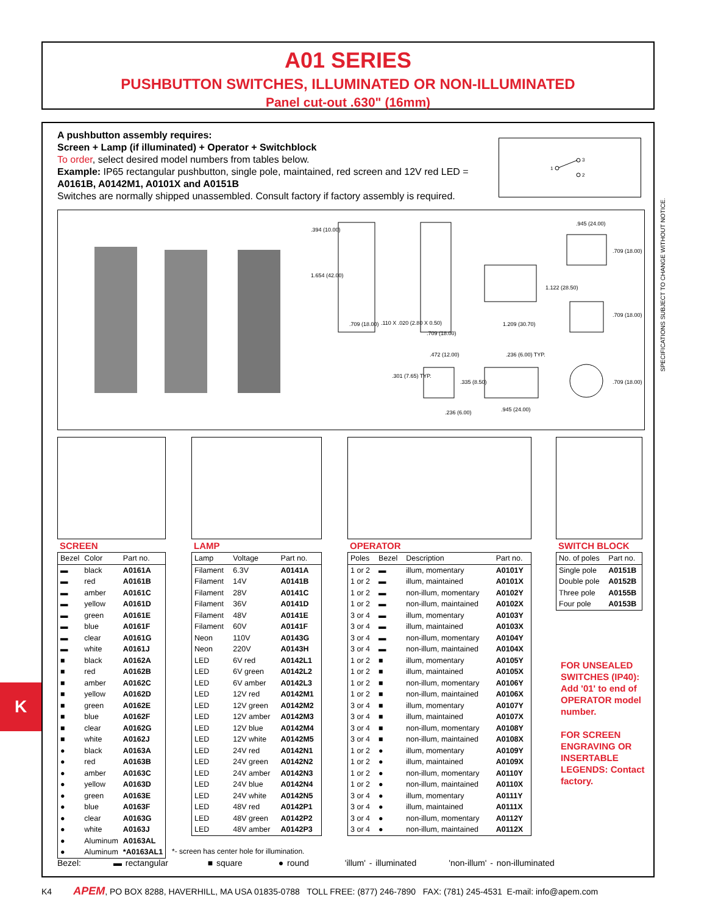A01 SERIES
PUSHBUTTON SWITCHES, ILLUMINATED OR NON-ILLUMINATED
Panel cut-out .630" (16mm)
SPECIFICATIONS SUBJECT TO CHANGE WITHOUT NOTICE.
K
A pushbutton assembly requires:
Screen + Lamp (if illuminated) + Operator + Switchblock
To order, select desired model numbers from tables below.
Example: IP65 rectangular pushbutton, single pole, maintained, red screen and 12V red LED =
A0161B, A0142M1, A0101X and A0151B
Switches are normally shipped unassembled. Consult factory if factory assembly is required.
1
3
2
.394 (10.00)
1.654 (42.00)
.709 (18.00)
.110 X .020 (2.80 X 0.50)
.709 (18.00)
1.122 (28.50)
1.209 (30.70)
.945 (24.00)
.709 (18.00)
.709 (18.00)
.709 (18.00)
.472 (12.00)
.301 (7.65) TYP.
.335 (8.50)
.236 (6.00)
.236 (6.00) TYP.
.945 (24.00)
SCREEN
| Bezel | Color | Part no. |
| --- | --- | --- |
| ▬ | black | A0161A |
| ▬ | red | A0161B |
| ▬ | amber | A0161C |
| ▬ | yellow | A0161D |
| ▬ | green | A0161E |
| ▬ | blue | A0161F |
| ▬ | clear | A0161G |
| ▬ | white | A0161J |
| ■ | black | A0162A |
| ■ | red | A0162B |
| ■ | amber | A0162C |
| ■ | yellow | A0162D |
| ■ | green | A0162E |
| ■ | blue | A0162F |
| ■ | clear | A0162G |
| ■ | white | A0162J |
| ● | black | A0163A |
| ● | red | A0163B |
| ● | amber | A0163C |
| ● | yellow | A0163D |
| ● | green | A0163E |
| ● | blue | A0163F |
| ● | clear | A0163G |
| ● | white | A0163J |
| ● | Aluminum | A0163AL |
| ● | Aluminum | *A0163AL1 |
LAMP
| Lamp | Voltage | Part no. |
| --- | --- | --- |
| Filament | 6.3V | A0141A |
| Filament | 14V | A0141B |
| Filament | 28V | A0141C |
| Filament | 36V | A0141D |
| Filament | 48V | A0141E |
| Filament | 60V | A0141F |
| Neon | 110V | A0143G |
| Neon | 220V | A0143H |
| LED | 6V red | A0142L1 |
| LED | 6V green | A0142L2 |
| LED | 6V amber | A0142L3 |
| LED | 12V red | A0142M1 |
| LED | 12V green | A0142M2 |
| LED | 12V amber | A0142M3 |
| LED | 12V blue | A0142M4 |
| LED | 12V white | A0142M5 |
| LED | 24V red | A0142N1 |
| LED | 24V green | A0142N2 |
| LED | 24V amber | A0142N3 |
| LED | 24V blue | A0142N4 |
| LED | 24V white | A0142N5 |
| LED | 48V red | A0142P1 |
| LED | 48V green | A0142P2 |
| LED | 48V amber | A0142P3 |
*- screen has center hole for illumination.
OPERATOR
| Poles | Bezel | Description | Part no. |
| --- | --- | --- | --- |
| 1 or 2 | ▬ | illum, momentary | A0101Y |
| 1 or 2 | ▬ | illum, maintained | A0101X |
| 1 or 2 | ▬ | non-illum, momentary | A0102Y |
| 1 or 2 | ▬ | non-illum, maintained | A0102X |
| 3 or 4 | ▬ | illum, momentary | A0103Y |
| 3 or 4 | ▬ | illum, maintained | A0103X |
| 3 or 4 | ▬ | non-illum, momentary | A0104Y |
| 3 or 4 | ▬ | non-illum, maintained | A0104X |
| 1 or 2 | ■ | illum, momentary | A0105Y |
| 1 or 2 | ■ | illum, maintained | A0105X |
| 1 or 2 | ■ | non-illum, momentary | A0106Y |
| 1 or 2 | ■ | non-illum, maintained | A0106X |
| 3 or 4 | ■ | illum, momentary | A0107Y |
| 3 or 4 | ■ | illum, maintained | A0107X |
| 3 or 4 | ■ | non-illum, momentary | A0108Y |
| 3 or 4 | ■ | non-illum, maintained | A0108X |
| 1 or 2 | ● | illum, momentary | A0109Y |
| 1 or 2 | ● | illum, maintained | A0109X |
| 1 or 2 | ● | non-illum, momentary | A0110Y |
| 1 or 2 | ● | non-illum, maintained | A0110X |
| 3 or 4 | ● | illum, momentary | A0111Y |
| 3 or 4 | ● | illum, maintained | A0111X |
| 3 or 4 | ● | non-illum, momentary | A0112Y |
| 3 or 4 | ● | non-illum, maintained | A0112X |
SWITCH BLOCK
| No. of poles | Part no. |
| --- | --- |
| Single pole | A0151B |
| Double pole | A0152B |
| Three pole | A0155B |
| Four pole | A0153B |
FOR UNSEALED SWITCHES (IP40): Add '01' to end of OPERATOR model number.
FOR SCREEN ENGRAVING OR INSERTABLE LEGENDS: Contact factory.
Bezel: ▬ rectangular ■ square ● round 'illum' - illuminated 'non-illum' - non-illuminated
K4 APEM, PO BOX 8288, HAVERHILL, MA USA 01835-0788 TOLL FREE: (877) 246-7890 FAX: (781) 245-4531 E-mail: info@apem.com